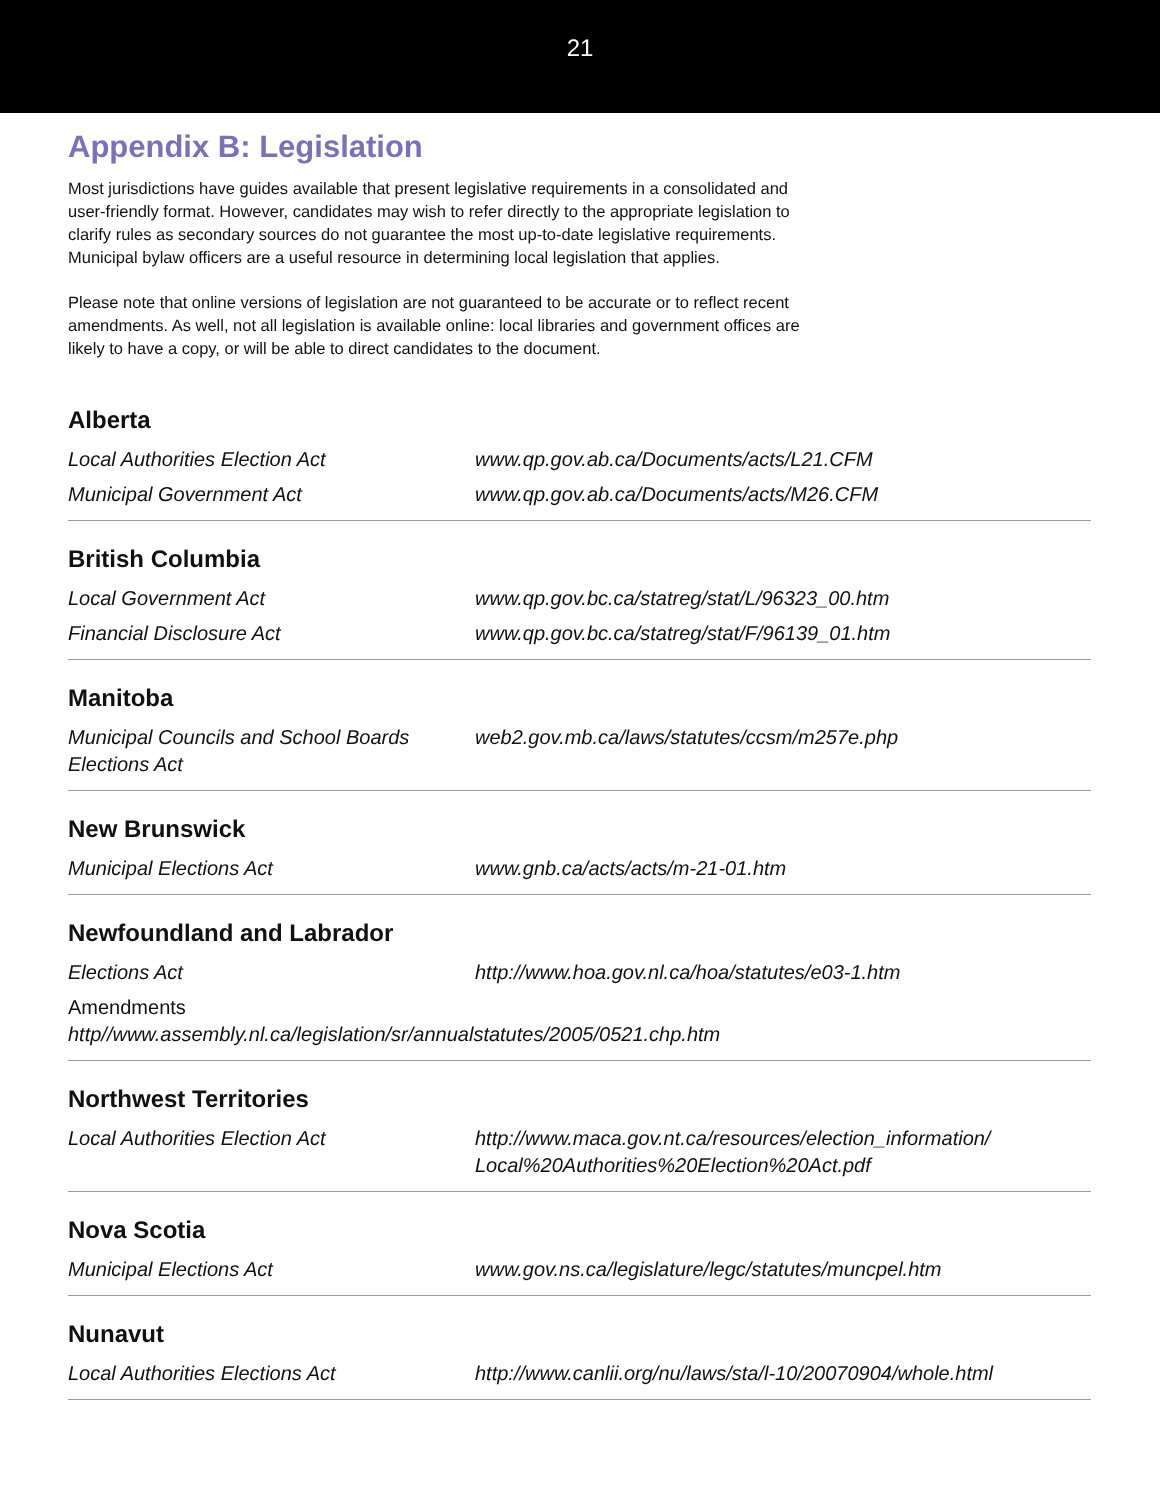21
Appendix B: Legislation
Most jurisdictions have guides available that present legislative requirements in a consolidated and user-friendly format. However, candidates may wish to refer directly to the appropriate legislation to clarify rules as secondary sources do not guarantee the most up-to-date legislative requirements. Municipal bylaw officers are a useful resource in determining local legislation that applies.
Please note that online versions of legislation are not guaranteed to be accurate or to reflect recent amendments. As well, not all legislation is available online: local libraries and government offices are likely to have a copy, or will be able to direct candidates to the document.
Alberta
| Local Authorities Election Act | www.qp.gov.ab.ca/Documents/acts/L21.CFM |
| Municipal Government Act | www.qp.gov.ab.ca/Documents/acts/M26.CFM |
British Columbia
| Local Government Act | www.qp.gov.bc.ca/statreg/stat/L/96323_00.htm |
| Financial Disclosure Act | www.qp.gov.bc.ca/statreg/stat/F/96139_01.htm |
Manitoba
| Municipal Councils and School Boards Elections Act | web2.gov.mb.ca/laws/statutes/ccsm/m257e.php |
New Brunswick
| Municipal Elections Act | www.gnb.ca/acts/acts/m-21-01.htm |
Newfoundland and Labrador
| Elections Act | http://www.hoa.gov.nl.ca/hoa/statutes/e03-1.htm |
| Amendments http//www.assembly.nl.ca/legislation/sr/annualstatutes/2005/0521.chp.htm | |
Northwest Territories
| Local Authorities Election Act | http://www.maca.gov.nt.ca/resources/election_information/ Local%20Authorities%20Election%20Act.pdf |
Nova Scotia
| Municipal Elections Act | www.gov.ns.ca/legislature/legc/statutes/muncpel.htm |
Nunavut
| Local Authorities Elections Act | http://www.canlii.org/nu/laws/sta/l-10/20070904/whole.html |